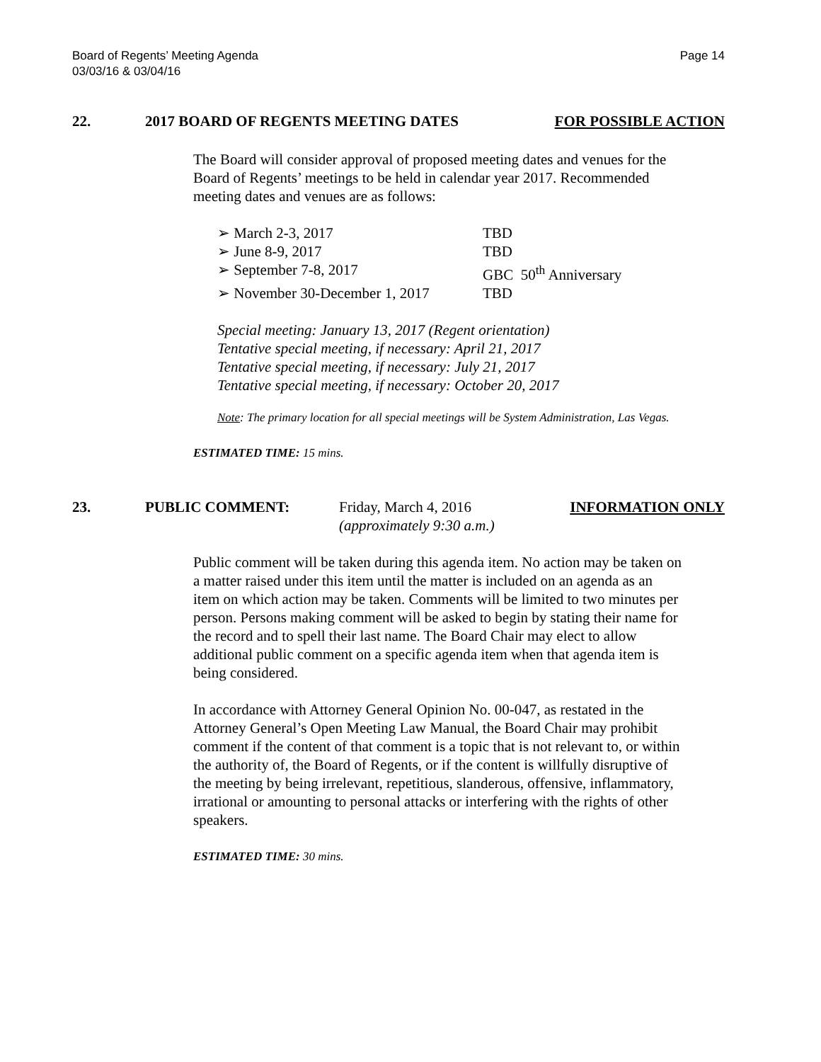Board of Regents’ Meeting Agenda
03/03/16 & 03/04/16
Page 14
22. 2017 BOARD OF REGENTS MEETING DATES FOR POSSIBLE ACTION
The Board will consider approval of proposed meeting dates and venues for the Board of Regents’ meetings to be held in calendar year 2017. Recommended meeting dates and venues are as follows:
➢ March 2-3, 2017 TBD
➢ June 8-9, 2017 TBD
➢ September 7-8, 2017 GBC 50<sup>th</sup> Anniversary
➢ November 30-December 1, 2017 TBD
Special meeting: January 13, 2017 (Regent orientation)
Tentative special meeting, if necessary: April 21, 2017
Tentative special meeting, if necessary: July 21, 2017
Tentative special meeting, if necessary: October 20, 2017
Note: The primary location for all special meetings will be System Administration, Las Vegas.
ESTIMATED TIME: 15 mins.
23. PUBLIC COMMENT: Friday, March 4, 2016
(approximately 9:30 a.m.) INFORMATION ONLY
Public comment will be taken during this agenda item. No action may be taken on a matter raised under this item until the matter is included on an agenda as an item on which action may be taken. Comments will be limited to two minutes per person. Persons making comment will be asked to begin by stating their name for the record and to spell their last name. The Board Chair may elect to allow additional public comment on a specific agenda item when that agenda item is being considered.
In accordance with Attorney General Opinion No. 00-047, as restated in the Attorney General’s Open Meeting Law Manual, the Board Chair may prohibit comment if the content of that comment is a topic that is not relevant to, or within the authority of, the Board of Regents, or if the content is willfully disruptive of the meeting by being irrelevant, repetitious, slanderous, offensive, inflammatory, irrational or amounting to personal attacks or interfering with the rights of other speakers.
ESTIMATED TIME: 30 mins.